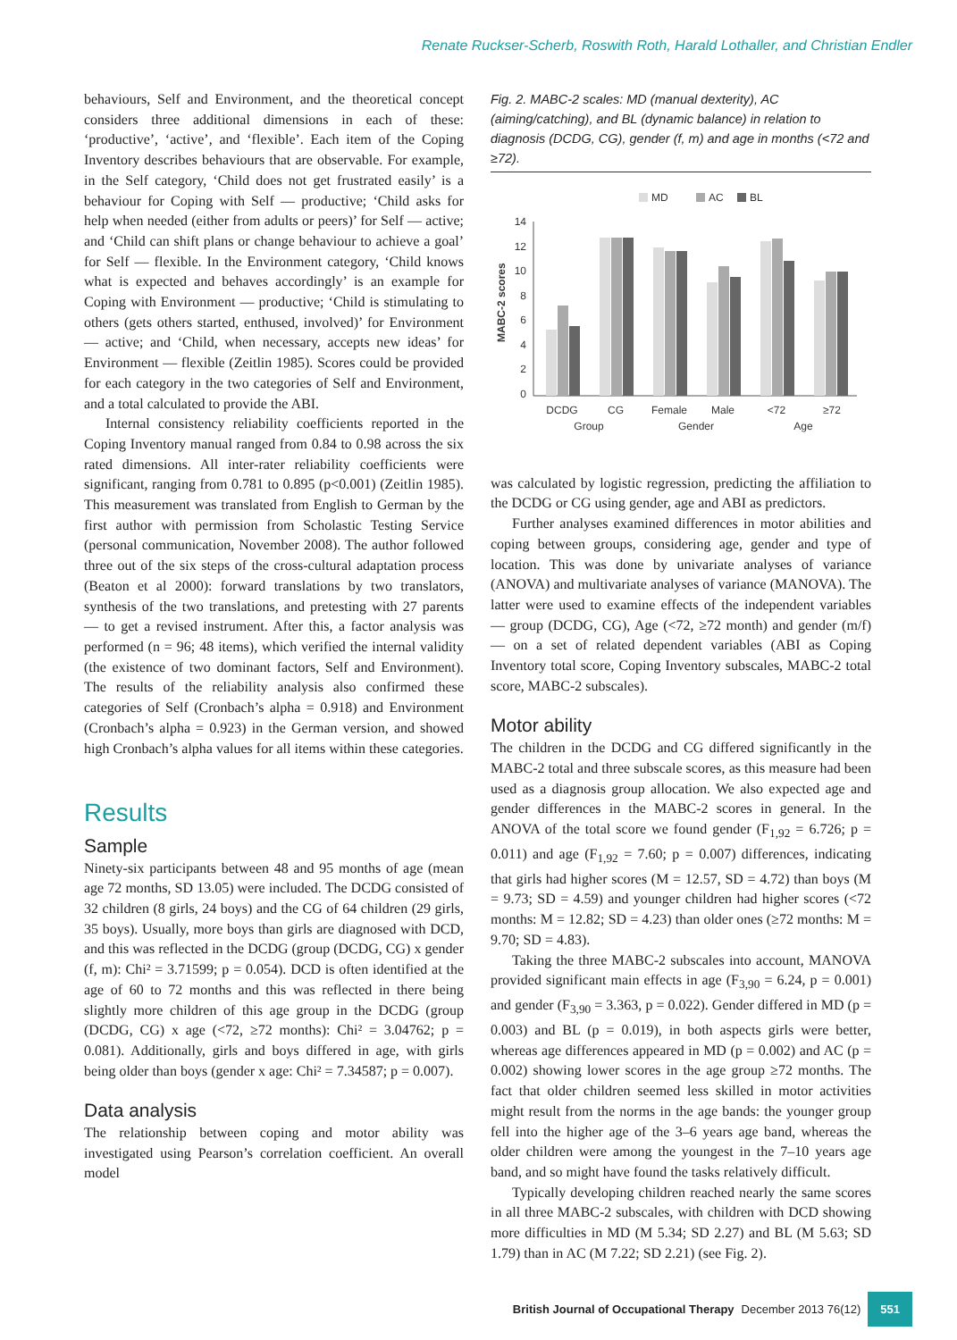Renate Ruckser-Scherb, Roswith Roth, Harald Lothaller, and Christian Endler
behaviours, Self and Environment, and the theoretical concept considers three additional dimensions in each of these: ‘productive’, ‘active’, and ‘flexible’. Each item of the Coping Inventory describes behaviours that are observable. For example, in the Self category, ‘Child does not get frustrated easily’ is a behaviour for Coping with Self — productive; ‘Child asks for help when needed (either from adults or peers)’ for Self — active; and ‘Child can shift plans or change behaviour to achieve a goal’ for Self — flexible. In the Environment category, ‘Child knows what is expected and behaves accordingly’ is an example for Coping with Environment — productive; ‘Child is stimulating to others (gets others started, enthused, involved)’ for Environment — active; and ‘Child, when necessary, accepts new ideas’ for Environment — flexible (Zeitlin 1985). Scores could be provided for each category in the two categories of Self and Environment, and a total calculated to provide the ABI.
Internal consistency reliability coefficients reported in the Coping Inventory manual ranged from 0.84 to 0.98 across the six rated dimensions. All inter-rater reliability coefficients were significant, ranging from 0.781 to 0.895 (p<0.001) (Zeitlin 1985). This measurement was translated from English to German by the first author with permission from Scholastic Testing Service (personal communication, November 2008). The author followed three out of the six steps of the cross-cultural adaptation process (Beaton et al 2000): forward translations by two translators, synthesis of the two translations, and pretesting with 27 parents — to get a revised instrument. After this, a factor analysis was performed (n = 96; 48 items), which verified the internal validity (the existence of two dominant factors, Self and Environment). The results of the reliability analysis also confirmed these categories of Self (Cronbach’s alpha = 0.918) and Environment (Cronbach’s alpha = 0.923) in the German version, and showed high Cronbach’s alpha values for all items within these categories.
Results
Sample
Ninety-six participants between 48 and 95 months of age (mean age 72 months, SD 13.05) were included. The DCDG consisted of 32 children (8 girls, 24 boys) and the CG of 64 children (29 girls, 35 boys). Usually, more boys than girls are diagnosed with DCD, and this was reflected in the DCDG (group (DCDG, CG) x gender (f, m): Chi² = 3.71599; p = 0.054). DCD is often identified at the age of 60 to 72 months and this was reflected in there being slightly more children of this age group in the DCDG (group (DCDG, CG) x age (<72, ≥72 months): Chi² = 3.04762; p = 0.081). Additionally, girls and boys differed in age, with girls being older than boys (gender x age: Chi² = 7.34587; p = 0.007).
Data analysis
The relationship between coping and motor ability was investigated using Pearson’s correlation coefficient. An overall model
Fig. 2. MABC-2 scales: MD (manual dexterity), AC (aiming/catching), and BL (dynamic balance) in relation to diagnosis (DCDG, CG), gender (f, m) and age in months (<72 and ≥72).
MD
AC
BL
MABC-2 scores
0
2
4
6
8
10
12
14
DCDG
CG
Female
Male
<72
≥72
Group
Gender
Age
was calculated by logistic regression, predicting the affiliation to the DCDG or CG using gender, age and ABI as predictors.
Further analyses examined differences in motor abilities and coping between groups, considering age, gender and type of location. This was done by univariate analyses of variance (ANOVA) and multivariate analyses of variance (MANOVA). The latter were used to examine effects of the independent variables — group (DCDG, CG), Age (<72, ≥72 month) and gender (m/f) — on a set of related dependent variables (ABI as Coping Inventory total score, Coping Inventory subscales, MABC-2 total score, MABC-2 subscales).
Motor ability
The children in the DCDG and CG differed significantly in the MABC-2 total and three subscale scores, as this measure had been used as a diagnosis group allocation. We also expected age and gender differences in the MABC-2 scores in general. In the ANOVA of the total score we found gender (F<sub>1,92</sub> = 6.726; p = 0.011) and age (F<sub>1,92</sub> = 7.60; p = 0.007) differences, indicating that girls had higher scores (M = 12.57, SD = 4.72) than boys (M = 9.73; SD = 4.59) and younger children had higher scores (<72 months: M = 12.82; SD = 4.23) than older ones (≥72 months: M = 9.70; SD = 4.83).
Taking the three MABC-2 subscales into account, MANOVA provided significant main effects in age (F<sub>3,90</sub> = 6.24, p = 0.001) and gender (F<sub>3,90</sub> = 3.363, p = 0.022). Gender differed in MD (p = 0.003) and BL (p = 0.019), in both aspects girls were better, whereas age differences appeared in MD (p = 0.002) and AC (p = 0.002) showing lower scores in the age group ≥72 months. The fact that older children seemed less skilled in motor activities might result from the norms in the age bands: the younger group fell into the higher age of the 3–6 years age band, whereas the older children were among the youngest in the 7–10 years age band, and so might have found the tasks relatively difficult.
Typically developing children reached nearly the same scores in all three MABC-2 subscales, with children with DCD showing more difficulties in MD (M 5.34; SD 2.27) and BL (M 5.63; SD 1.79) than in AC (M 7.22; SD 2.21) (see Fig. 2).
British Journal of Occupational Therapy December 2013 76(12) 551